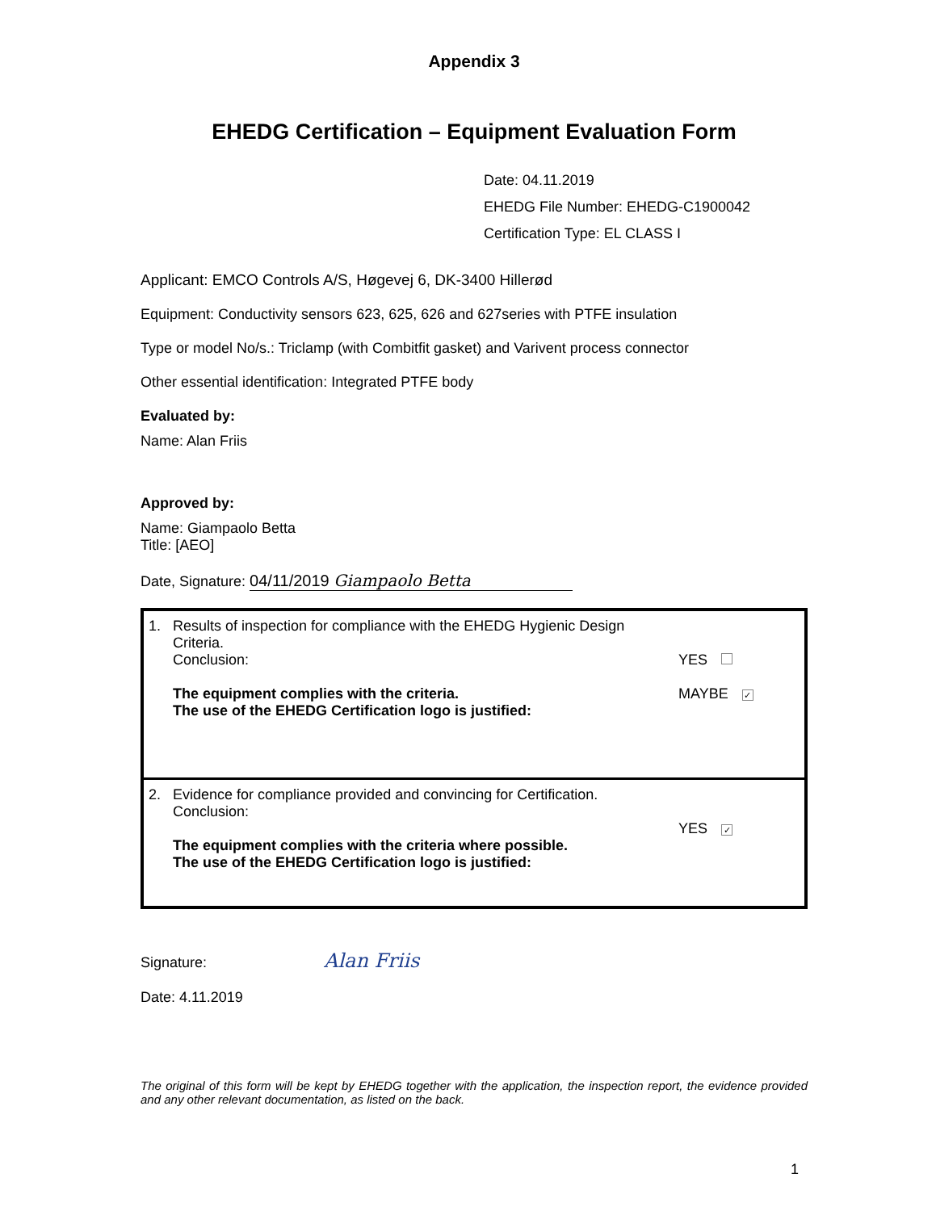Appendix 3
EHEDG Certification – Equipment Evaluation Form
Date: 04.11.2019
EHEDG File Number: EHEDG-C1900042
Certification Type: EL CLASS I
Applicant: EMCO Controls A/S, Høgevej 6, DK-3400 Hillerød
Equipment: Conductivity sensors 623, 625, 626 and 627series with PTFE insulation
Type or model No/s.: Triclamp (with Combitfit gasket) and Varivent process connector
Other essential identification: Integrated PTFE body
Evaluated by:
Name: Alan Friis
Approved by:
Name: Giampaolo Betta
Title: [AEO]
Date, Signature: 04/11/2019 Giampaolo Betta
| 1. Results of inspection for compliance with the EHEDG Hygienic Design Criteria. Conclusion: The equipment complies with the criteria. The use of the EHEDG Certification logo is justified: YES MAYBE ✓ |
| 2. Evidence for compliance provided and convincing for Certification. Conclusion: The equipment complies with the criteria where possible. The use of the EHEDG Certification logo is justified: YES ✓ |
Signature: Alan Friis
Date: 4.11.2019
The original of this form will be kept by EHEDG together with the application, the inspection report, the evidence provided and any other relevant documentation, as listed on the back.
1